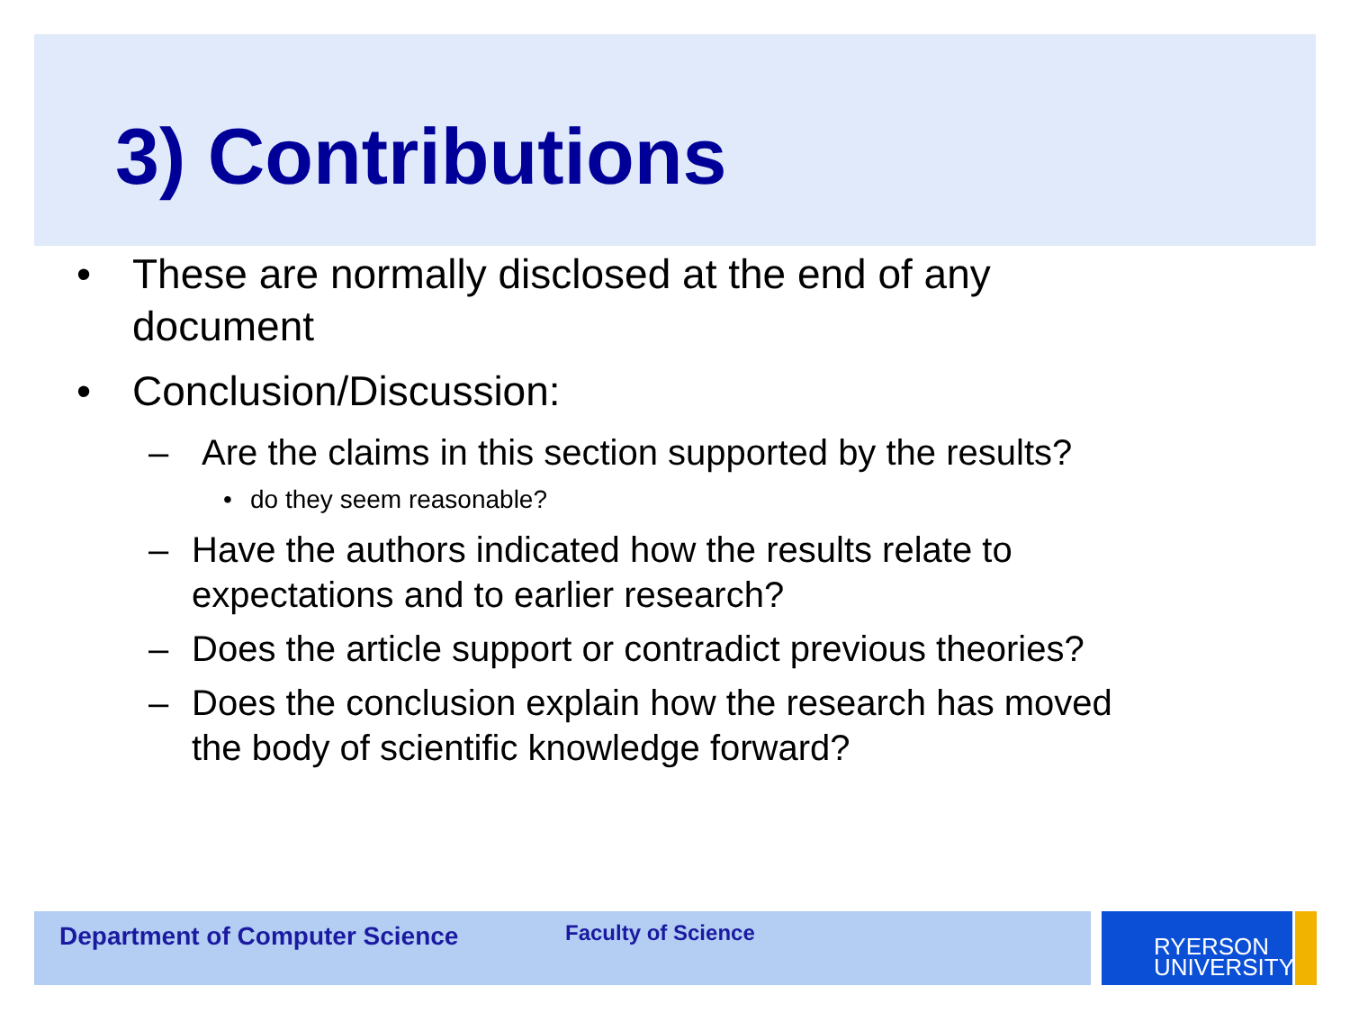3) Contributions
• These are normally disclosed at the end of any document
• Conclusion/Discussion:
– Are the claims in this section supported by the results?
• do they seem reasonable?
– Have the authors indicated how the results relate to expectations and to earlier research?
– Does the article support or contradict previous theories?
– Does the conclusion explain how the research has moved the body of scientific knowledge forward?
Department of Computer Science Faculty of Science
RYERSON
UNIVERSITY